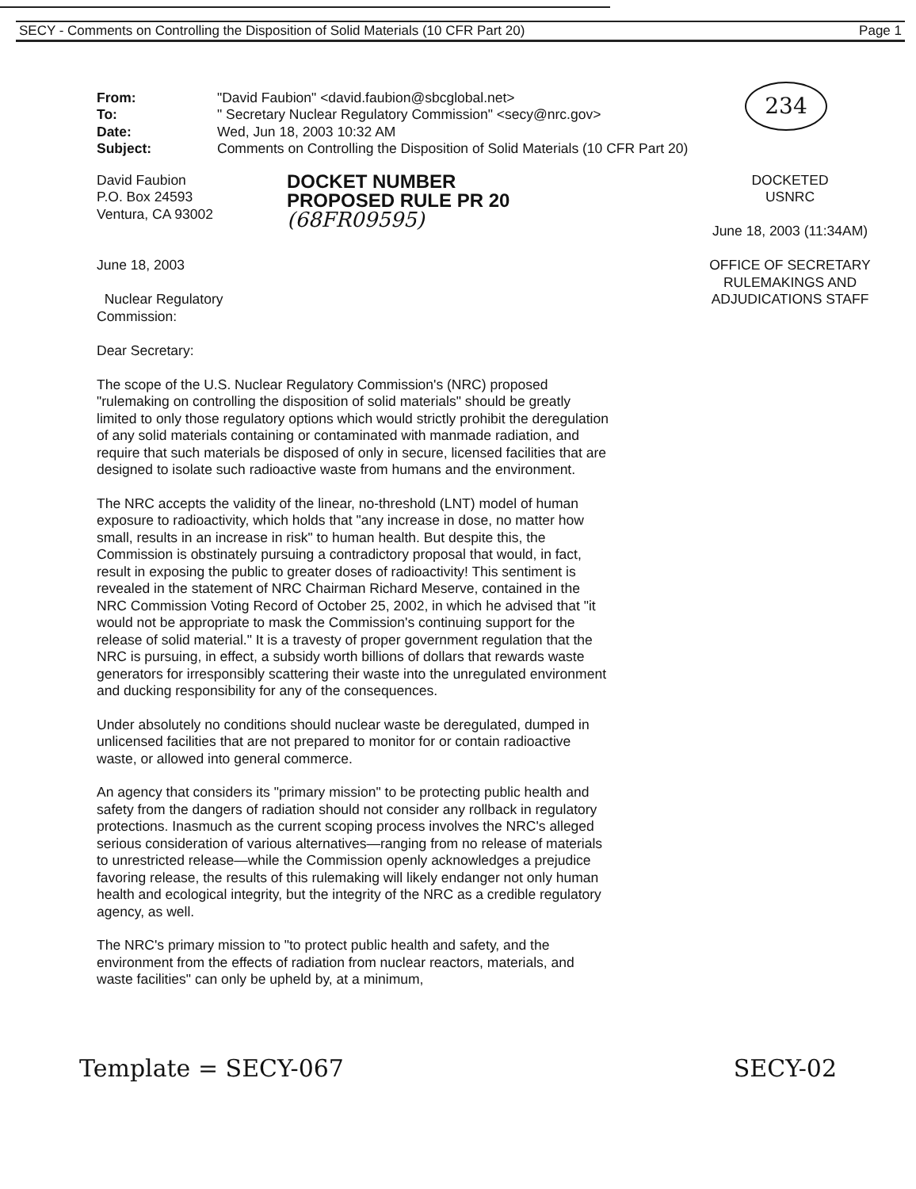SECY - Comments on Controlling the Disposition of Solid Materials (10 CFR Part 20) Page 1
234
From: "David Faubion" <david.faubion@sbcglobal.net> To: " Secretary Nuclear Regulatory Commission" <secy@nrc.gov> Date: Wed, Jun 18, 2003 10:32 AM Subject: Comments on Controlling the Disposition of Solid Materials (10 CFR Part 20)
David Faubion
P.O. Box 24593
Ventura, CA 93002
June 18, 2003
Nuclear Regulatory Commission:
Dear Secretary:
DOCKET NUMBER
PROPOSED RULE PR 20
(68FR09595)
DOCKETED
USNRC
June 18, 2003 (11:34AM)
OFFICE OF SECRETARY
RULEMAKINGS AND
ADJUDICATIONS STAFF
The scope of the U.S. Nuclear Regulatory Commission's (NRC) proposed "rulemaking on controlling the disposition of solid materials" should be greatly limited to only those regulatory options which would strictly prohibit the deregulation of any solid materials containing or contaminated with manmade radiation, and require that such materials be disposed of only in secure, licensed facilities that are designed to isolate such radioactive waste from humans and the environment.
The NRC accepts the validity of the linear, no-threshold (LNT) model of human exposure to radioactivity, which holds that "any increase in dose, no matter how small, results in an increase in risk" to human health. But despite this, the Commission is obstinately pursuing a contradictory proposal that would, in fact, result in exposing the public to greater doses of radioactivity! This sentiment is revealed in the statement of NRC Chairman Richard Meserve, contained in the NRC Commission Voting Record of October 25, 2002, in which he advised that "it would not be appropriate to mask the Commission's continuing support for the release of solid material." It is a travesty of proper government regulation that the NRC is pursuing, in effect, a subsidy worth billions of dollars that rewards waste generators for irresponsibly scattering their waste into the unregulated environment and ducking responsibility for any of the consequences.
Under absolutely no conditions should nuclear waste be deregulated, dumped in unlicensed facilities that are not prepared to monitor for or contain radioactive waste, or allowed into general commerce.
An agency that considers its "primary mission" to be protecting public health and safety from the dangers of radiation should not consider any rollback in regulatory protections. Inasmuch as the current scoping process involves the NRC's alleged serious consideration of various alternatives—ranging from no release of materials to unrestricted release—while the Commission openly acknowledges a prejudice favoring release, the results of this rulemaking will likely endanger not only human health and ecological integrity, but the integrity of the NRC as a credible regulatory agency, as well.
The NRC's primary mission to "to protect public health and safety, and the environment from the effects of radiation from nuclear reactors, materials, and waste facilities" can only be upheld by, at a minimum,
Template = SECY-067 SECY-02